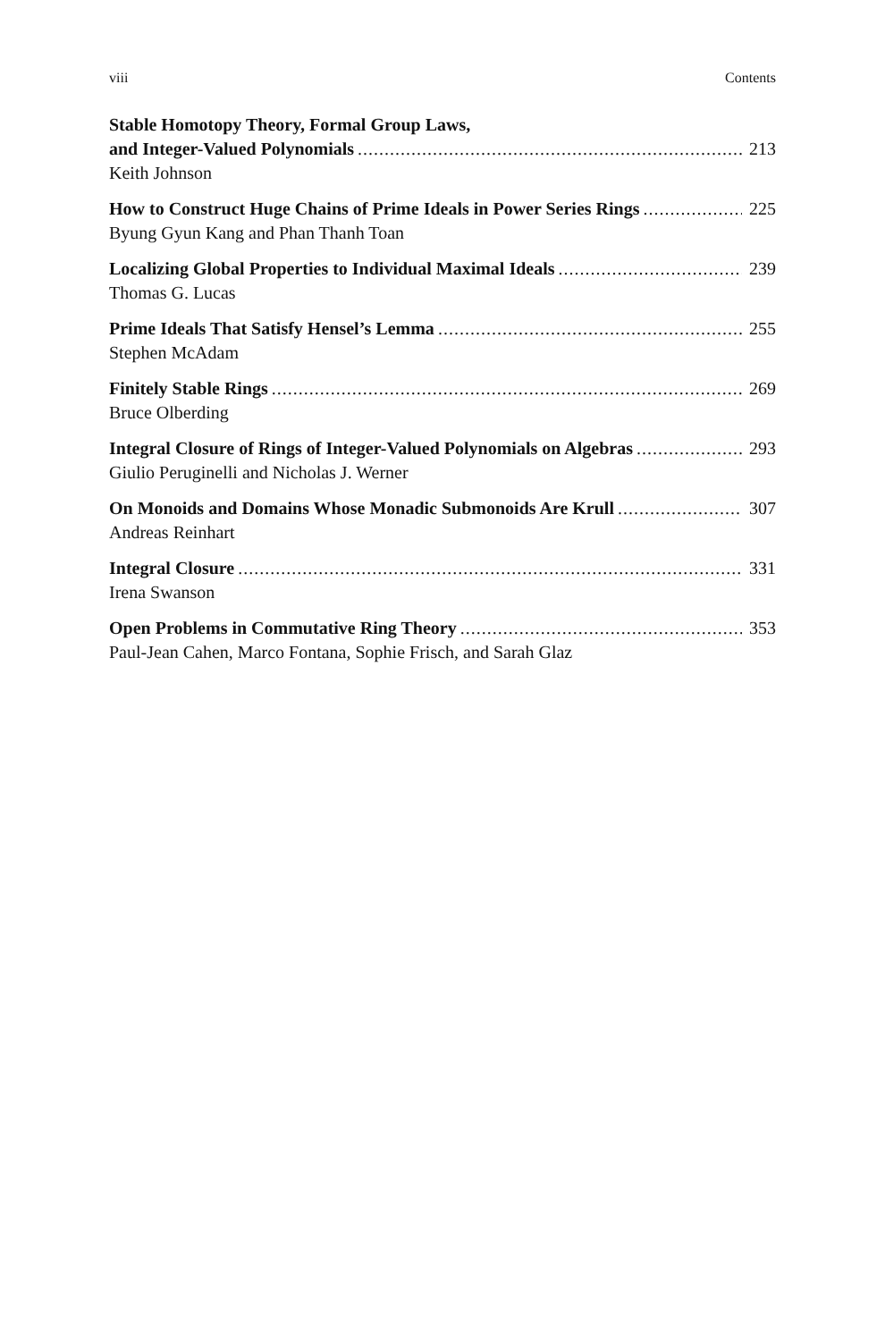viii Contents
Stable Homotopy Theory, Formal Group Laws,
and Integer-Valued Polynomials 213
Keith Johnson
How to Construct Huge Chains of Prime Ideals in Power Series Rings 225
Byung Gyun Kang and Phan Thanh Toan
Localizing Global Properties to Individual Maximal Ideals 239
Thomas G. Lucas
Prime Ideals That Satisfy Hensel’s Lemma 255
Stephen McAdam
Finitely Stable Rings 269
Bruce Olberding
Integral Closure of Rings of Integer-Valued Polynomials on Algebras 293
Giulio Peruginelli and Nicholas J. Werner
On Monoids and Domains Whose Monadic Submonoids Are Krull 307
Andreas Reinhart
Integral Closure 331
Irena Swanson
Open Problems in Commutative Ring Theory 353
Paul-Jean Cahen, Marco Fontana, Sophie Frisch, and Sarah Glaz